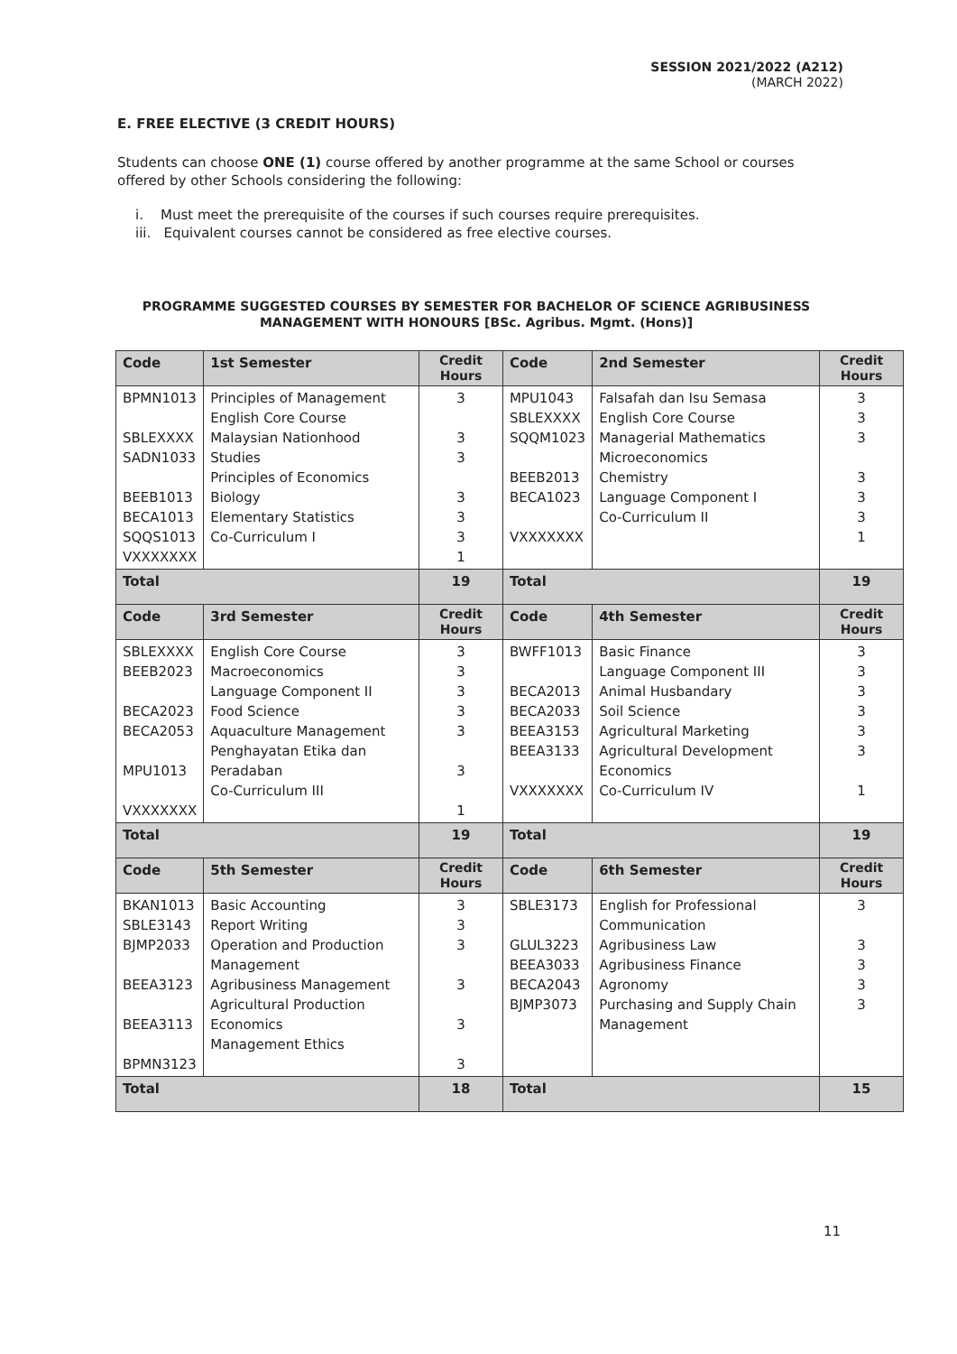SESSION 2021/2022 (A212)
(MARCH 2022)
E. FREE ELECTIVE (3 CREDIT HOURS)
Students can choose ONE (1) course offered by another programme at the same School or courses offered by other Schools considering the following:
i. Must meet the prerequisite of the courses if such courses require prerequisites.
iii. Equivalent courses cannot be considered as free elective courses.
PROGRAMME SUGGESTED COURSES BY SEMESTER FOR BACHELOR OF SCIENCE AGRIBUSINESS
MANAGEMENT WITH HONOURS [BSc. Agribus. Mgmt. (Hons)]
| Code | 1st Semester | Credit Hours | Code | 2nd Semester | Credit Hours |
| --- | --- | --- | --- | --- | --- |
| BPMN1013 SBLEXXXX SADN1033 BEEB1013 BECA1013 SQQS1013 VXXXXXXX | Principles of Management English Core Course Malaysian Nationhood Studies Principles of Economics Biology Elementary Statistics Co-Curriculum I | 3 3 3 3 3 3 1 | MPU1043 SBLEXXXX SQQM1023 BEEB2013 BECA1023 VXXXXXXX | Falsafah dan Isu Semasa English Core Course Managerial Mathematics Microeconomics Chemistry Language Component I Co-Curriculum II | 3 3 3 3 3 3 1 |
| Total | | 19 | Total | | 19 |
| Code | 3rd Semester | Credit Hours | Code | 4th Semester | Credit Hours |
| SBLEXXXX BEEB2023 BECA2023 BECA2053 MPU1013 VXXXXXXX | English Core Course Macroeconomics Language Component II Food Science Aquaculture Management Penghayatan Etika dan Peradaban Co-Curriculum III | 3 3 3 3 3 3 1 | BWFF1013 BECA2013 BECA2033 BEEA3153 BEEA3133 VXXXXXXX | Basic Finance Language Component III Animal Husbandary Soil Science Agricultural Marketing Agricultural Development Economics Co-Curriculum IV | 3 3 3 3 3 3 1 |
| Total | | 19 | Total | | 19 |
| Code | 5th Semester | Credit Hours | Code | 6th Semester | Credit Hours |
| BKAN1013 SBLE3143 BJMP2033 BEEA3123 BEEA3113 BPMN3123 | Basic Accounting Report Writing Operation and Production Management Agribusiness Management Agricultural Production Economics Management Ethics | 3 3 3 3 3 3 | SBLE3173 GLUL3223 BEEA3033 BECA2043 BJMP3073 | English for Professional Communication Agribusiness Law Agribusiness Finance Agronomy Purchasing and Supply Chain Management | 3 3 3 3 3 |
| Total | | 18 | Total | | 15 |
11